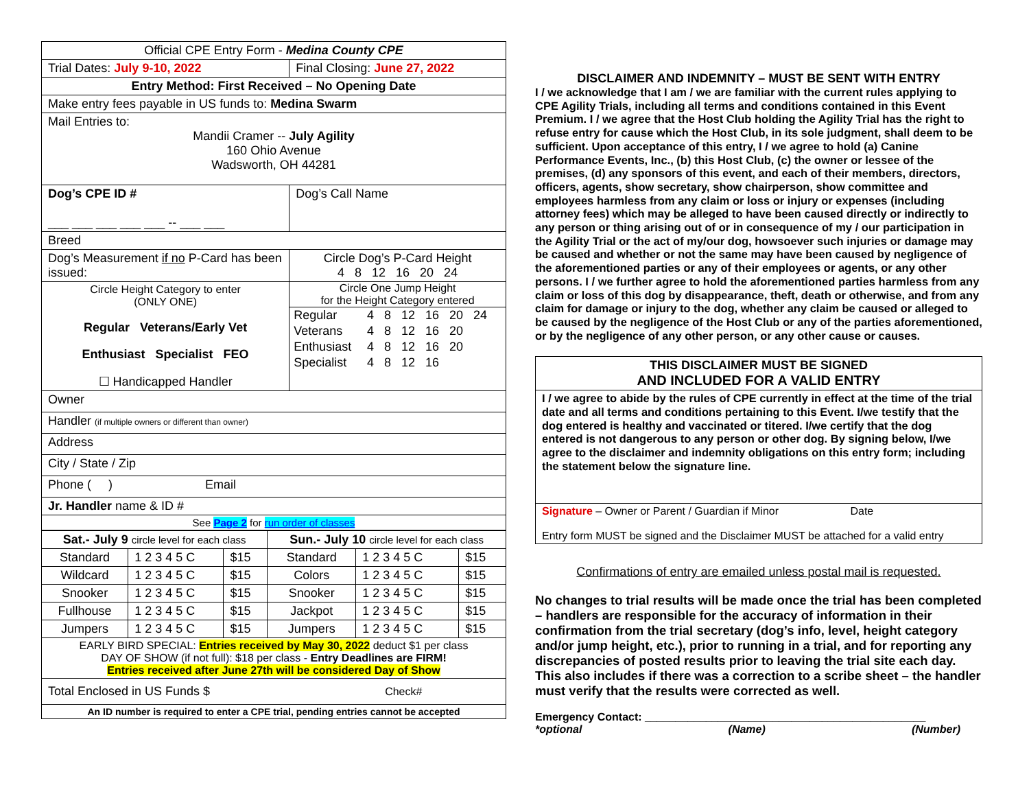| Official CPE Entry Form - Medina County CPE | |
| Trial Dates: July 9-10, 2022 | Final Closing: June 27, 2022 |
| Entry Method: First Received – No Opening Date | |
| Make entry fees payable in US funds to: Medina Swarm | |
| Mail Entries to: Mandii Cramer -- July Agility 160 Ohio Avenue Wadsworth, OH 44281 | |
| Dog’s CPE ID # ___ ___ ___ ___ ___ -- ___ ___ | Dog’s Call Name |
| Breed | |
| Dog’s Measurement if no P-Card has been issued: | Circle Dog’s P-Card Height 4 8 12 16 20 24 |
| Circle Height Category to enter (ONLY ONE) Regular Veterans/Early Vet Enthusiast Specialist FEO ☐ Handicapped Handler | Circle One Jump Height for the Height Category entered / Regular / 4 8 12 16 20 24 / / Veterans / 4 8 12 16 20 / / Enthusiast / 4 8 12 16 20 / / Specialist / 4 8 12 16 / |
| Owner | |
| Handler (if multiple owners or different than owner) | |
| Address | |
| City / State / Zip | |
| Phone ( ) Email | |
| Jr. Handler name & ID # | |
| See Page 2 for run order of classes | |
| Sat.- July 9 circle level for each class | | | Sun.- July 10 circle level for each class | | |
| Standard | 1 2 3 4 5 C | $15 | Standard | 1 2 3 4 5 C | $15 |
| Wildcard | 1 2 3 4 5 C | $15 | Colors | 1 2 3 4 5 C | $15 |
| Snooker | 1 2 3 4 5 C | $15 | Snooker | 1 2 3 4 5 C | $15 |
| Fullhouse | 1 2 3 4 5 C | $15 | Jackpot | 1 2 3 4 5 C | $15 |
| Jumpers | 1 2 3 4 5 C | $15 | Jumpers | 1 2 3 4 5 C | $15 |
| EARLY BIRD SPECIAL: Entries received by May 30, 2022 deduct $1 per class DAY OF SHOW (if not full): $18 per class - Entry Deadlines are FIRM! Entries received after June 27th will be considered Day of Show | | | | | |
| Total Enclosed in US Funds $ Check# | | | | | |
| An ID number is required to enter a CPE trial, pending entries cannot be accepted | | | | | |
DISCLAIMER AND INDEMNITY – MUST BE SENT WITH ENTRY
I / we acknowledge that I am / we are familiar with the current rules applying to CPE Agility Trials, including all terms and conditions contained in this Event Premium. I / we agree that the Host Club holding the Agility Trial has the right to refuse entry for cause which the Host Club, in its sole judgment, shall deem to be sufficient. Upon acceptance of this entry, I / we agree to hold (a) Canine Performance Events, Inc., (b) this Host Club, (c) the owner or lessee of the premises, (d) any sponsors of this event, and each of their members, directors, officers, agents, show secretary, show chairperson, show committee and employees harmless from any claim or loss or injury or expenses (including attorney fees) which may be alleged to have been caused directly or indirectly to any person or thing arising out of or in consequence of my / our participation in the Agility Trial or the act of my/our dog, howsoever such injuries or damage may be caused and whether or not the same may have been caused by negligence of the aforementioned parties or any of their employees or agents, or any other persons. I / we further agree to hold the aforementioned parties harmless from any claim or loss of this dog by disappearance, theft, death or otherwise, and from any claim for damage or injury to the dog, whether any claim be caused or alleged to be caused by the negligence of the Host Club or any of the parties aforementioned, or by the negligence of any other person, or any other cause or causes.
| THIS DISCLAIMER MUST BE SIGNED AND INCLUDED FOR A VALID ENTRY |
| I / we agree to abide by the rules of CPE currently in effect at the time of the trial date and all terms and conditions pertaining to this Event. I/we testify that the dog entered is healthy and vaccinated or titered. I/we certify that the dog entered is not dangerous to any person or other dog. By signing below, I/we agree to the disclaimer and indemnity obligations on this entry form; including the statement below the signature line. |
| Signature – Owner or Parent / Guardian if Minor Date Entry form MUST be signed and the Disclaimer MUST be attached for a valid entry |
Confirmations of entry are emailed unless postal mail is requested.
No changes to trial results will be made once the trial has been completed – handlers are responsible for the accuracy of information in their confirmation from the trial secretary (dog’s info, level, height category and/or jump height, etc.), prior to running in a trial, and for reporting any discrepancies of posted results prior to leaving the trial site each day. This also includes if there was a correction to a scribe sheet – the handler must verify that the results were corrected as well.
Emergency Contact: ______________________________________________
*optional (Name) (Number)